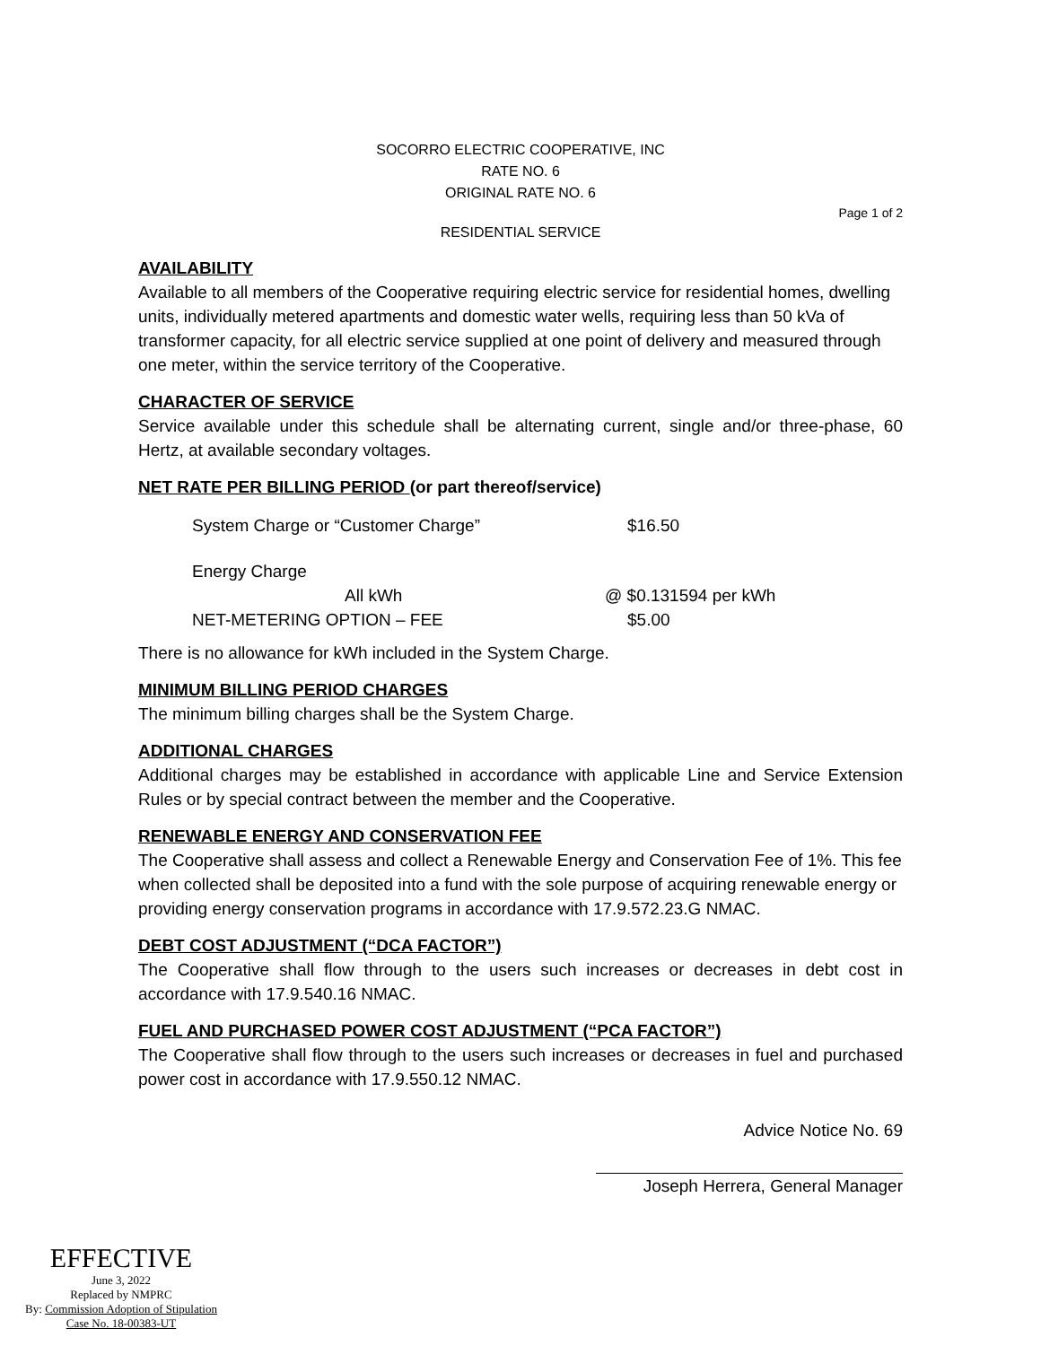SOCORRO ELECTRIC COOPERATIVE, INC
RATE NO. 6
ORIGINAL RATE NO. 6
Page 1 of 2
RESIDENTIAL SERVICE
AVAILABILITY
Available to all members of the Cooperative requiring electric service for residential homes, dwelling units, individually metered apartments and domestic water wells, requiring less than 50 kVa of transformer capacity, for all electric service supplied at one point of delivery and measured through one meter, within the service territory of the Cooperative.
CHARACTER OF SERVICE
Service available under this schedule shall be alternating current, single and/or three-phase, 60 Hertz, at available secondary voltages.
NET RATE PER BILLING PERIOD (or part thereof/service)
System Charge or “Customer Charge” $16.50
Energy Charge
All kWh @ $0.131594 per kWh
NET-METERING OPTION – FEE $5.00
There is no allowance for kWh included in the System Charge.
MINIMUM BILLING PERIOD CHARGES
The minimum billing charges shall be the System Charge.
ADDITIONAL CHARGES
Additional charges may be established in accordance with applicable Line and Service Extension Rules or by special contract between the member and the Cooperative.
RENEWABLE ENERGY AND CONSERVATION FEE
The Cooperative shall assess and collect a Renewable Energy and Conservation Fee of 1%. This fee when collected shall be deposited into a fund with the sole purpose of acquiring renewable energy or providing energy conservation programs in accordance with 17.9.572.23.G NMAC.
DEBT COST ADJUSTMENT (“DCA FACTOR”)
The Cooperative shall flow through to the users such increases or decreases in debt cost in accordance with 17.9.540.16 NMAC.
FUEL AND PURCHASED POWER COST ADJUSTMENT (“PCA FACTOR”)
The Cooperative shall flow through to the users such increases or decreases in fuel and purchased power cost in accordance with 17.9.550.12 NMAC.
Advice Notice No. 69
Joseph Herrera, General Manager
EFFECTIVE
June 3, 2022
Replaced by NMPRC
By: Commission Adoption of Stipulation
Case No. 18-00383-UT